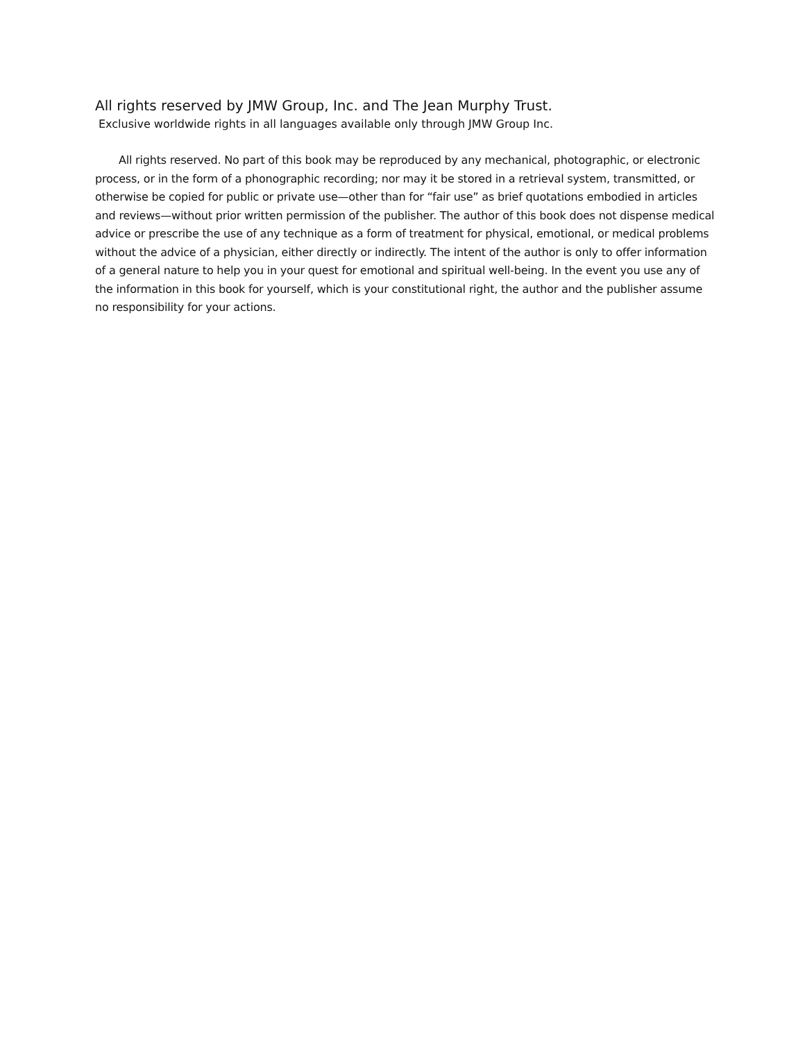All rights reserved by JMW Group, Inc. and The Jean Murphy Trust.
Exclusive worldwide rights in all languages available only through JMW Group Inc.
All rights reserved. No part of this book may be reproduced by any mechanical, photographic, or electronic process, or in the form of a phonographic recording; nor may it be stored in a retrieval system, transmitted, or otherwise be copied for public or private use—other than for “fair use” as brief quotations embodied in articles and reviews—without prior written permission of the publisher. The author of this book does not dispense medical advice or prescribe the use of any technique as a form of treatment for physical, emotional, or medical problems without the advice of a physician, either directly or indirectly. The intent of the author is only to offer information of a general nature to help you in your quest for emotional and spiritual well-being. In the event you use any of the information in this book for yourself, which is your constitutional right, the author and the publisher assume no responsibility for your actions.